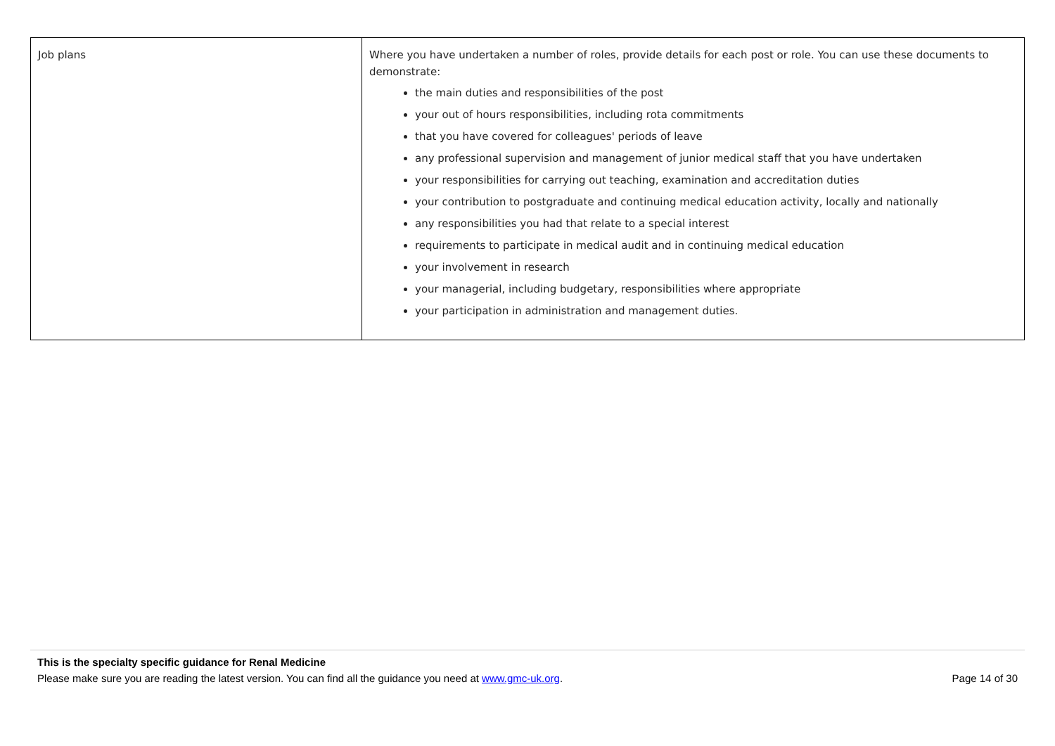| Job plans | Where you have undertaken a number of roles, provide details for each post or role. You can use these documents to demonstrate: the main duties and responsibilities of the post your out of hours responsibilities, including rota commitments that you have covered for colleagues' periods of leave any professional supervision and management of junior medical staff that you have undertaken your responsibilities for carrying out teaching, examination and accreditation duties your contribution to postgraduate and continuing medical education activity, locally and nationally any responsibilities you had that relate to a special interest requirements to participate in medical audit and in continuing medical education your involvement in research your managerial, including budgetary, responsibilities where appropriate your participation in administration and management duties. |
This is the specialty specific guidance for Renal Medicine
Please make sure you are reading the latest version. You can find all the guidance you need at www.gmc-uk.org. Page 14 of 30